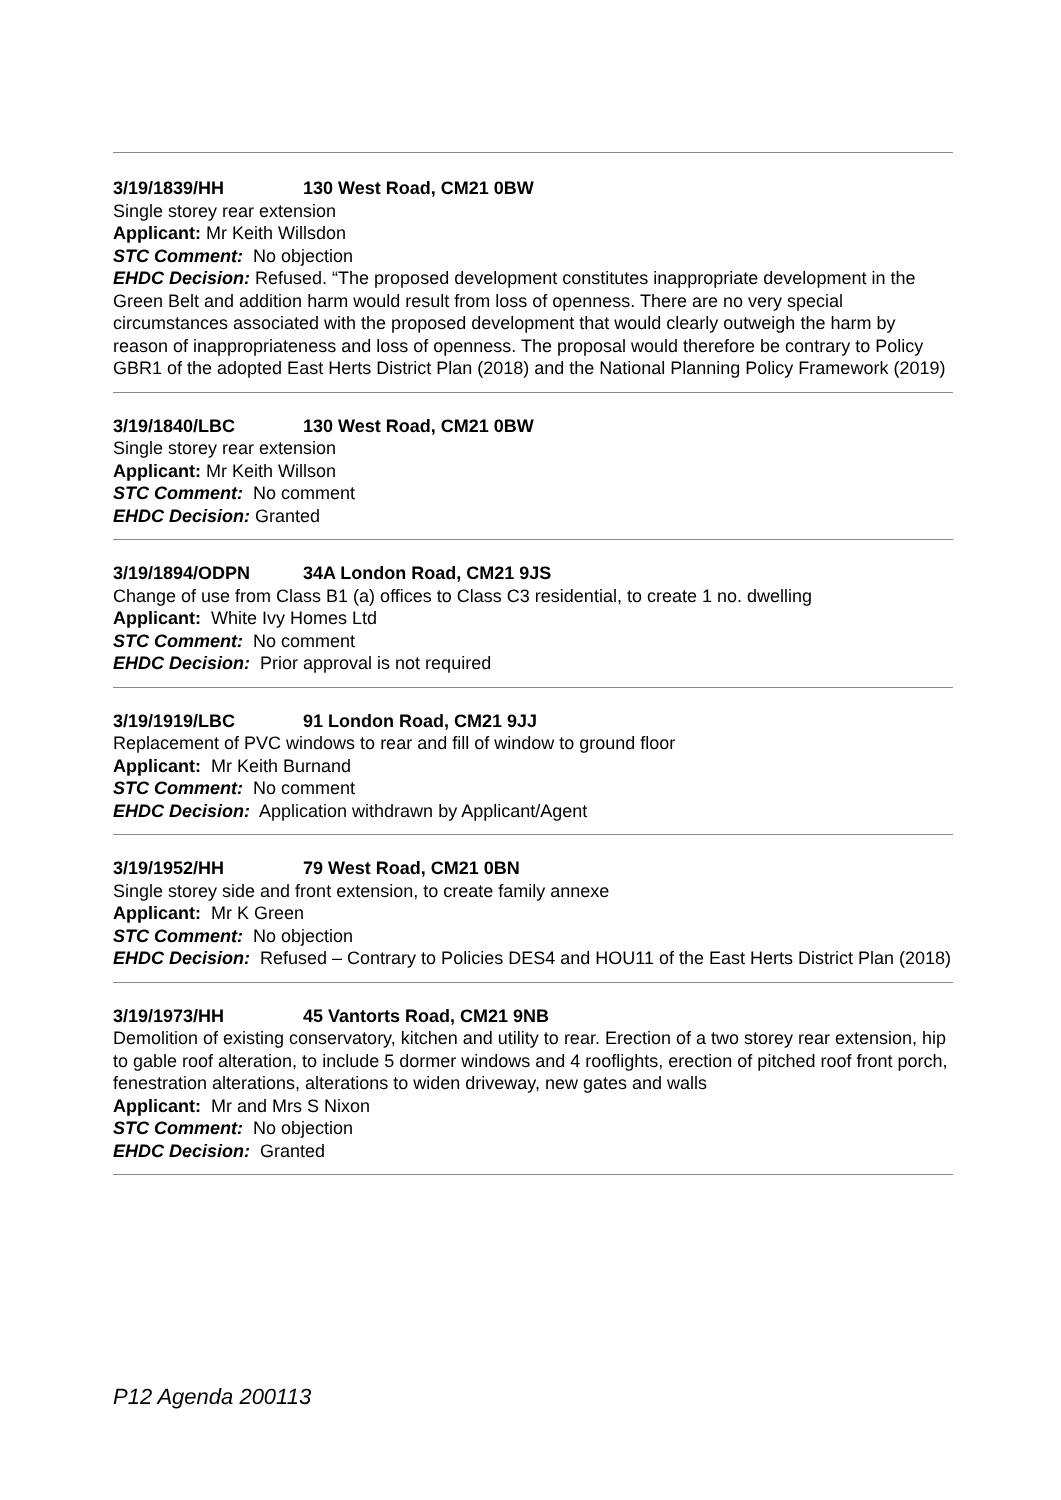3/19/1839/HH 130 West Road, CM21 0BW
Single storey rear extension
Applicant: Mr Keith Willsdon
STC Comment: No objection
EHDC Decision: Refused. “The proposed development constitutes inappropriate development in the Green Belt and addition harm would result from loss of openness. There are no very special circumstances associated with the proposed development that would clearly outweigh the harm by reason of inappropriateness and loss of openness. The proposal would therefore be contrary to Policy GBR1 of the adopted East Herts District Plan (2018) and the National Planning Policy Framework (2019)
3/19/1840/LBC 130 West Road, CM21 0BW
Single storey rear extension
Applicant: Mr Keith Willson
STC Comment: No comment
EHDC Decision: Granted
3/19/1894/ODPN 34A London Road, CM21 9JS
Change of use from Class B1 (a) offices to Class C3 residential, to create 1 no. dwelling
Applicant: White Ivy Homes Ltd
STC Comment: No comment
EHDC Decision: Prior approval is not required
3/19/1919/LBC 91 London Road, CM21 9JJ
Replacement of PVC windows to rear and fill of window to ground floor
Applicant: Mr Keith Burnand
STC Comment: No comment
EHDC Decision: Application withdrawn by Applicant/Agent
3/19/1952/HH 79 West Road, CM21 0BN
Single storey side and front extension, to create family annexe
Applicant: Mr K Green
STC Comment: No objection
EHDC Decision: Refused – Contrary to Policies DES4 and HOU11 of the East Herts District Plan (2018)
3/19/1973/HH 45 Vantorts Road, CM21 9NB
Demolition of existing conservatory, kitchen and utility to rear. Erection of a two storey rear extension, hip to gable roof alteration, to include 5 dormer windows and 4 rooflights, erection of pitched roof front porch, fenestration alterations, alterations to widen driveway, new gates and walls
Applicant: Mr and Mrs S Nixon
STC Comment: No objection
EHDC Decision: Granted
P12 Agenda 200113